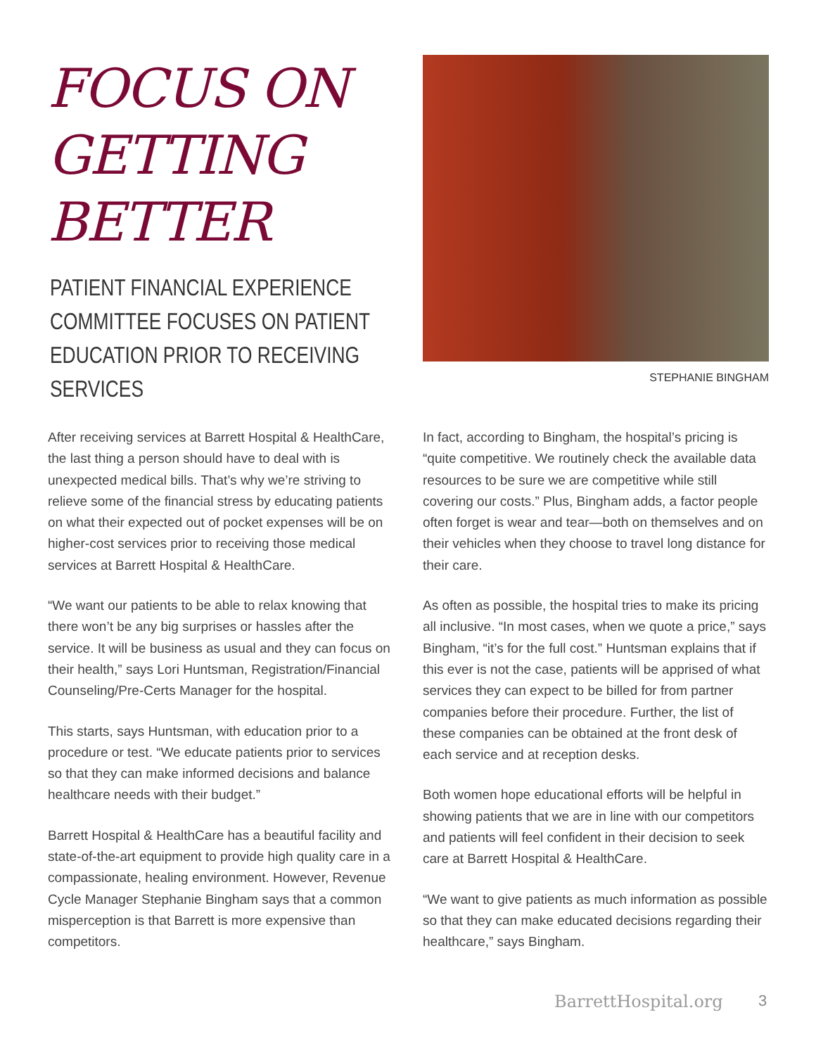FOCUS ON GETTING BETTER
PATIENT FINANCIAL EXPERIENCE
COMMITTEE FOCUSES ON PATIENT
EDUCATION PRIOR TO RECEIVING SERVICES
STEPHANIE BINGHAM
After receiving services at Barrett Hospital & HealthCare, the last thing a person should have to deal with is unexpected medical bills. That’s why we’re striving to relieve some of the financial stress by educating patients on what their expected out of pocket expenses will be on higher-cost services prior to receiving those medical services at Barrett Hospital & HealthCare.
“We want our patients to be able to relax knowing that there won’t be any big surprises or hassles after the service. It will be business as usual and they can focus on their health,” says Lori Huntsman, Registration/Financial Counseling/Pre-Certs Manager for the hospital.
This starts, says Huntsman, with education prior to a procedure or test. “We educate patients prior to services so that they can make informed decisions and balance healthcare needs with their budget.”
Barrett Hospital & HealthCare has a beautiful facility and state-of-the-art equipment to provide high quality care in a compassionate, healing environment. However, Revenue Cycle Manager Stephanie Bingham says that a common misperception is that Barrett is more expensive than competitors.
In fact, according to Bingham, the hospital’s pricing is “quite competitive. We routinely check the available data resources to be sure we are competitive while still covering our costs.” Plus, Bingham adds, a factor people often forget is wear and tear—both on themselves and on their vehicles when they choose to travel long distance for their care.
As often as possible, the hospital tries to make its pricing all inclusive. “In most cases, when we quote a price,” says Bingham, “it’s for the full cost.” Huntsman explains that if this ever is not the case, patients will be apprised of what services they can expect to be billed for from partner companies before their procedure. Further, the list of these companies can be obtained at the front desk of each service and at reception desks.
Both women hope educational efforts will be helpful in showing patients that we are in line with our competitors and patients will feel confident in their decision to seek care at Barrett Hospital & HealthCare.
“We want to give patients as much information as possible so that they can make educated decisions regarding their healthcare,” says Bingham.
BarrettHospital.org 3